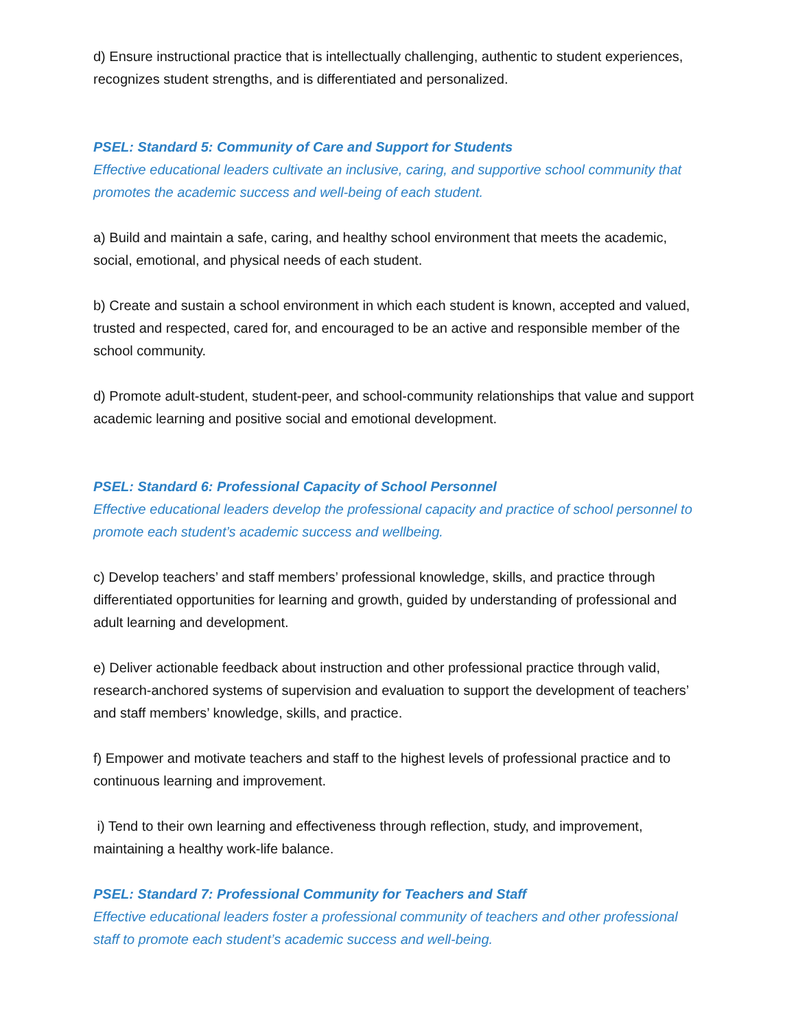d) Ensure instructional practice that is intellectually challenging, authentic to student experiences, recognizes student strengths, and is differentiated and personalized.
PSEL: Standard 5: Community of Care and Support for Students
Effective educational leaders cultivate an inclusive, caring, and supportive school community that promotes the academic success and well-being of each student.
a) Build and maintain a safe, caring, and healthy school environment that meets the academic, social, emotional, and physical needs of each student.
b) Create and sustain a school environment in which each student is known, accepted and valued, trusted and respected, cared for, and encouraged to be an active and responsible member of the school community.
d) Promote adult-student, student-peer, and school-community relationships that value and support academic learning and positive social and emotional development.
PSEL: Standard 6: Professional Capacity of School Personnel
Effective educational leaders develop the professional capacity and practice of school personnel to promote each student’s academic success and wellbeing.
c) Develop teachers’ and staff members’ professional knowledge, skills, and practice through differentiated opportunities for learning and growth, guided by understanding of professional and adult learning and development.
e) Deliver actionable feedback about instruction and other professional practice through valid, research-anchored systems of supervision and evaluation to support the development of teachers’ and staff members’ knowledge, skills, and practice.
f) Empower and motivate teachers and staff to the highest levels of professional practice and to continuous learning and improvement.
i) Tend to their own learning and effectiveness through reflection, study, and improvement, maintaining a healthy work-life balance.
PSEL: Standard 7: Professional Community for Teachers and Staff
Effective educational leaders foster a professional community of teachers and other professional staff to promote each student’s academic success and well-being.